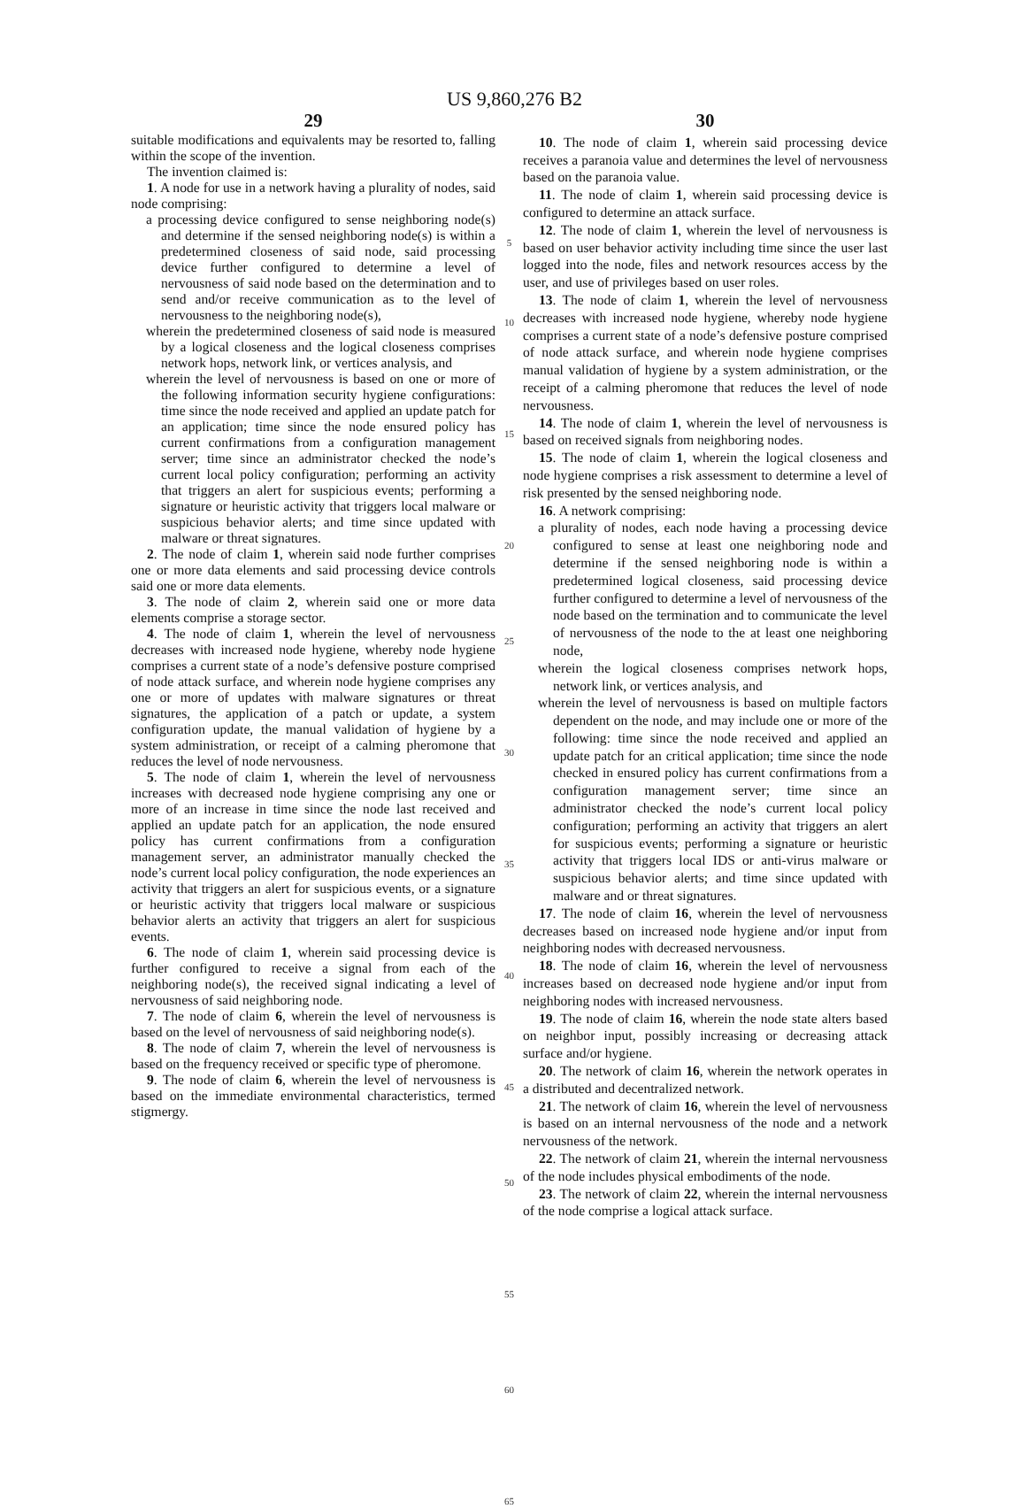US 9,860,276 B2
29
suitable modifications and equivalents may be resorted to, falling within the scope of the invention.
The invention claimed is:
1. A node for use in a network having a plurality of nodes, said node comprising:
a processing device configured to sense neighboring node(s) and determine if the sensed neighboring node(s) is within a predetermined closeness of said node, said processing device further configured to determine a level of nervousness of said node based on the determination and to send and/or receive communication as to the level of nervousness to the neighboring node(s),
wherein the predetermined closeness of said node is measured by a logical closeness and the logical closeness comprises network hops, network link, or vertices analysis, and
wherein the level of nervousness is based on one or more of the following information security hygiene configurations: time since the node received and applied an update patch for an application; time since the node ensured policy has current confirmations from a configuration management server; time since an administrator checked the node’s current local policy configuration; performing an activity that triggers an alert for suspicious events; performing a signature or heuristic activity that triggers local malware or suspicious behavior alerts; and time since updated with malware or threat signatures.
2. The node of claim 1, wherein said node further comprises one or more data elements and said processing device controls said one or more data elements.
3. The node of claim 2, wherein said one or more data elements comprise a storage sector.
4. The node of claim 1, wherein the level of nervousness decreases with increased node hygiene, whereby node hygiene comprises a current state of a node’s defensive posture comprised of node attack surface, and wherein node hygiene comprises any one or more of updates with malware signatures or threat signatures, the application of a patch or update, a system configuration update, the manual validation of hygiene by a system administration, or receipt of a calming pheromone that reduces the level of node nervousness.
5. The node of claim 1, wherein the level of nervousness increases with decreased node hygiene comprising any one or more of an increase in time since the node last received and applied an update patch for an application, the node ensured policy has current confirmations from a configuration management server, an administrator manually checked the node’s current local policy configuration, the node experiences an activity that triggers an alert for suspicious events, or a signature or heuristic activity that triggers local malware or suspicious behavior alerts an activity that triggers an alert for suspicious events.
6. The node of claim 1, wherein said processing device is further configured to receive a signal from each of the neighboring node(s), the received signal indicating a level of nervousness of said neighboring node.
7. The node of claim 6, wherein the level of nervousness is based on the level of nervousness of said neighboring node(s).
8. The node of claim 7, wherein the level of nervousness is based on the frequency received or specific type of pheromone.
9. The node of claim 6, wherein the level of nervousness is based on the immediate environmental characteristics, termed stigmergy.
5
10
15
20
25
30
35
40
45
50
55
60
65
30
10. The node of claim 1, wherein said processing device receives a paranoia value and determines the level of nervousness based on the paranoia value.
11. The node of claim 1, wherein said processing device is configured to determine an attack surface.
12. The node of claim 1, wherein the level of nervousness is based on user behavior activity including time since the user last logged into the node, files and network resources access by the user, and use of privileges based on user roles.
13. The node of claim 1, wherein the level of nervousness decreases with increased node hygiene, whereby node hygiene comprises a current state of a node’s defensive posture comprised of node attack surface, and wherein node hygiene comprises manual validation of hygiene by a system administration, or the receipt of a calming pheromone that reduces the level of node nervousness.
14. The node of claim 1, wherein the level of nervousness is based on received signals from neighboring nodes.
15. The node of claim 1, wherein the logical closeness and node hygiene comprises a risk assessment to determine a level of risk presented by the sensed neighboring node.
16. A network comprising:
a plurality of nodes, each node having a processing device configured to sense at least one neighboring node and determine if the sensed neighboring node is within a predetermined logical closeness, said processing device further configured to determine a level of nervousness of the node based on the termination and to communicate the level of nervousness of the node to the at least one neighboring node,
wherein the logical closeness comprises network hops, network link, or vertices analysis, and
wherein the level of nervousness is based on multiple factors dependent on the node, and may include one or more of the following: time since the node received and applied an update patch for an critical application; time since the node checked in ensured policy has current confirmations from a configuration management server; time since an administrator checked the node’s current local policy configuration; performing an activity that triggers an alert for suspicious events; performing a signature or heuristic activity that triggers local IDS or anti-virus malware or suspicious behavior alerts; and time since updated with malware and or threat signatures.
17. The node of claim 16, wherein the level of nervousness decreases based on increased node hygiene and/or input from neighboring nodes with decreased nervousness.
18. The node of claim 16, wherein the level of nervousness increases based on decreased node hygiene and/or input from neighboring nodes with increased nervousness.
19. The node of claim 16, wherein the node state alters based on neighbor input, possibly increasing or decreasing attack surface and/or hygiene.
20. The network of claim 16, wherein the network operates in a distributed and decentralized network.
21. The network of claim 16, wherein the level of nervousness is based on an internal nervousness of the node and a network nervousness of the network.
22. The network of claim 21, wherein the internal nervousness of the node includes physical embodiments of the node.
23. The network of claim 22, wherein the internal nervousness of the node comprise a logical attack surface.